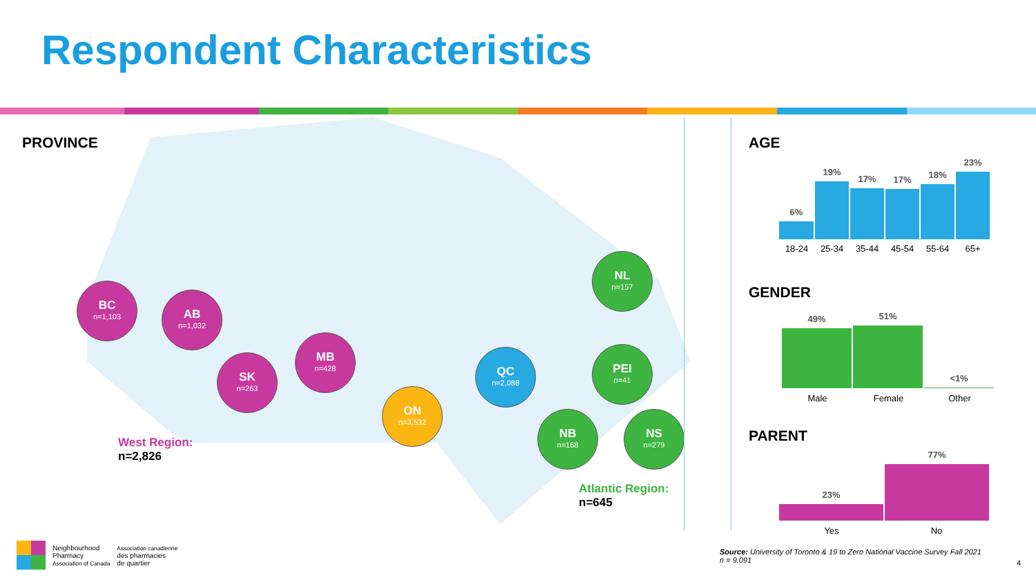Respondent Characteristics
PROVINCE
BC
n=1,103
AB
n=1,032
SK
n=263
MB
n=428
ON
n=3,532
QC
n=2,088
NL
n=157
PEI
n=41
NB
n=168
NS
n=279
West Region:
n=2,826
Atlantic Region:
n=645
AGE
6%
19%
17%
17%
18%
23%
18-24 25-34 35-44 45-54 55-64 65+
GENDER
49%
51%
<1%
Male Female Other
PARENT
23%
77%
Yes No
Neighbourhood
Pharmacy
Association of Canada
Association canadienne
des pharmacies
de quartier
Source: University of Toronto & 19 to Zero National Vaccine Survey Fall 2021
n = 9,091
4